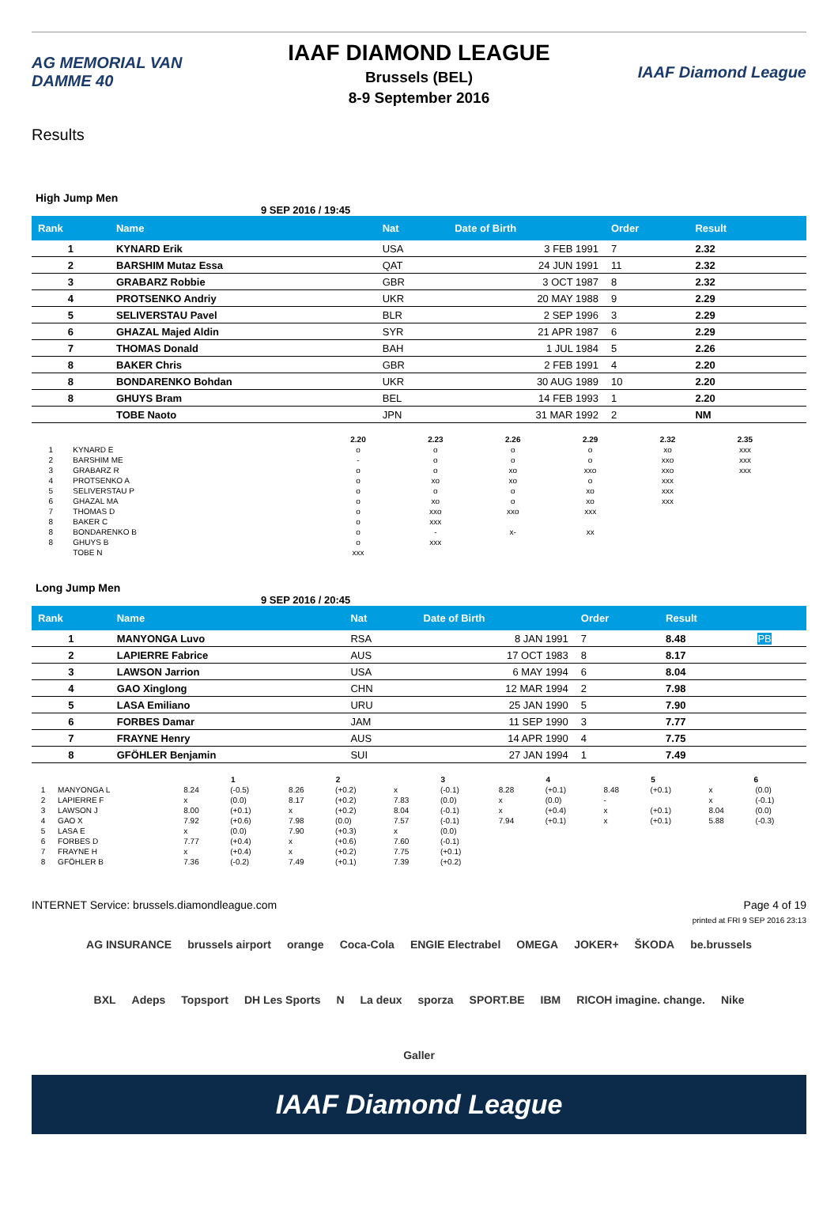AG MEMORIAL VAN DAMME 40
IAAF DIAMOND LEAGUE
Brussels (BEL)
8-9 September 2016
IAAF Diamond League
Results
High Jump Men
9 SEP 2016 / 19:45
| Rank | Name | Nat | Date of Birth | Order | Result | |
| --- | --- | --- | --- | --- | --- | --- |
| 1 | KYNARD Erik | USA | 3 FEB 1991 | 7 | 2.32 | |
| 2 | BARSHIM Mutaz Essa | QAT | 24 JUN 1991 | 11 | 2.32 | |
| 3 | GRABARZ Robbie | GBR | 3 OCT 1987 | 8 | 2.32 | |
| 4 | PROTSENKO Andriy | UKR | 20 MAY 1988 | 9 | 2.29 | |
| 5 | SELIVERSTAU Pavel | BLR | 2 SEP 1996 | 3 | 2.29 | |
| 6 | GHAZAL Majed Aldin | SYR | 21 APR 1987 | 6 | 2.29 | |
| 7 | THOMAS Donald | BAH | 1 JUL 1984 | 5 | 2.26 | |
| 8 | BAKER Chris | GBR | 2 FEB 1991 | 4 | 2.20 | |
| 8 | BONDARENKO Bohdan | UKR | 30 AUG 1989 | 10 | 2.20 | |
| 8 | GHUYS Bram | BEL | 14 FEB 1993 | 1 | 2.20 | |
| | TOBE Naoto | JPN | 31 MAR 1992 | 2 | NM | |
| | | 2.20 | 2.23 | 2.26 | 2.29 | 2.32 | 2.35 | |
| --- | --- | --- | --- | --- | --- | --- | --- | --- |
| 1 | KYNARD E | o | o | o | o | xo | xxx | |
| 2 | BARSHIM ME | - | o | o | o | xxo | xxx | |
| 3 | GRABARZ R | o | o | xo | xxo | xxo | xxx | |
| 4 | PROTSENKO A | o | xo | xo | o | xxx | | |
| 5 | SELIVERSTAU P | o | o | o | xo | xxx | | |
| 6 | GHAZAL MA | o | xo | o | xo | xxx | | |
| 7 | THOMAS D | o | xxo | xxo | xxx | | | |
| 8 | BAKER C | o | xxx | | | | | |
| 8 | BONDARENKO B | o | - | x- | xx | | | |
| 8 | GHUYS B | o | xxx | | | | | |
| | TOBE N | xxx | | | | | | |
Long Jump Men
9 SEP 2016 / 20:45
| Rank | Name | Nat | Date of Birth | Order | Result | |
| --- | --- | --- | --- | --- | --- | --- |
| 1 | MANYONGA Luvo | RSA | 8 JAN 1991 | 7 | 8.48 | PB |
| 2 | LAPIERRE Fabrice | AUS | 17 OCT 1983 | 8 | 8.17 | |
| 3 | LAWSON Jarrion | USA | 6 MAY 1994 | 6 | 8.04 | |
| 4 | GAO Xinglong | CHN | 12 MAR 1994 | 2 | 7.98 | |
| 5 | LASA Emiliano | URU | 25 JAN 1990 | 5 | 7.90 | |
| 6 | FORBES Damar | JAM | 11 SEP 1990 | 3 | 7.77 | |
| 7 | FRAYNE Henry | AUS | 14 APR 1990 | 4 | 7.75 | |
| 8 | GFÖHLER Benjamin | SUI | 27 JAN 1994 | 1 | 7.49 | |
| | | 1 | | 2 | | 3 | | 4 | | 5 | | 6 | |
| --- | --- | --- | --- | --- | --- | --- | --- | --- | --- | --- | --- | --- | --- |
| 1 | MANYONGA L | 8.24 | (-0.5) | 8.26 | (+0.2) | x | (-0.1) | 8.28 | (+0.1) | 8.48 | (+0.1) | x | (0.0) |
| 2 | LAPIERRE F | x | (0.0) | 8.17 | (+0.2) | 7.83 | (0.0) | x | (0.0) | - | | x | (-0.1) |
| 3 | LAWSON J | 8.00 | (+0.1) | x | (+0.2) | 8.04 | (-0.1) | x | (+0.4) | x | (+0.1) | 8.04 | (0.0) |
| 4 | GAO X | 7.92 | (+0.6) | 7.98 | (0.0) | 7.57 | (-0.1) | 7.94 | (+0.1) | x | (+0.1) | 5.88 | (-0.3) |
| 5 | LASA E | x | (0.0) | 7.90 | (+0.3) | x | (0.0) | | | | | | |
| 6 | FORBES D | 7.77 | (+0.4) | x | (+0.6) | 7.60 | (-0.1) | | | | | | |
| 7 | FRAYNE H | x | (+0.4) | x | (+0.2) | 7.75 | (+0.1) | | | | | | |
| 8 | GFÖHLER B | 7.36 | (-0.2) | 7.49 | (+0.1) | 7.39 | (+0.2) | | | | | | |
INTERNET Service: brussels.diamondleague.com Page 4 of 19
printed at FRI 9 SEP 2016 23:13
AG INSURANCE brussels airport orange Coca-Cola ENGIE Electrabel OMEGA JOKER+ ŠKODA be.brussels BXL Adeps Topsport DH Les Sports N La deux sporza SPORT.BE IBM RICOH imagine. change. Nike Galler
IAAF Diamond League